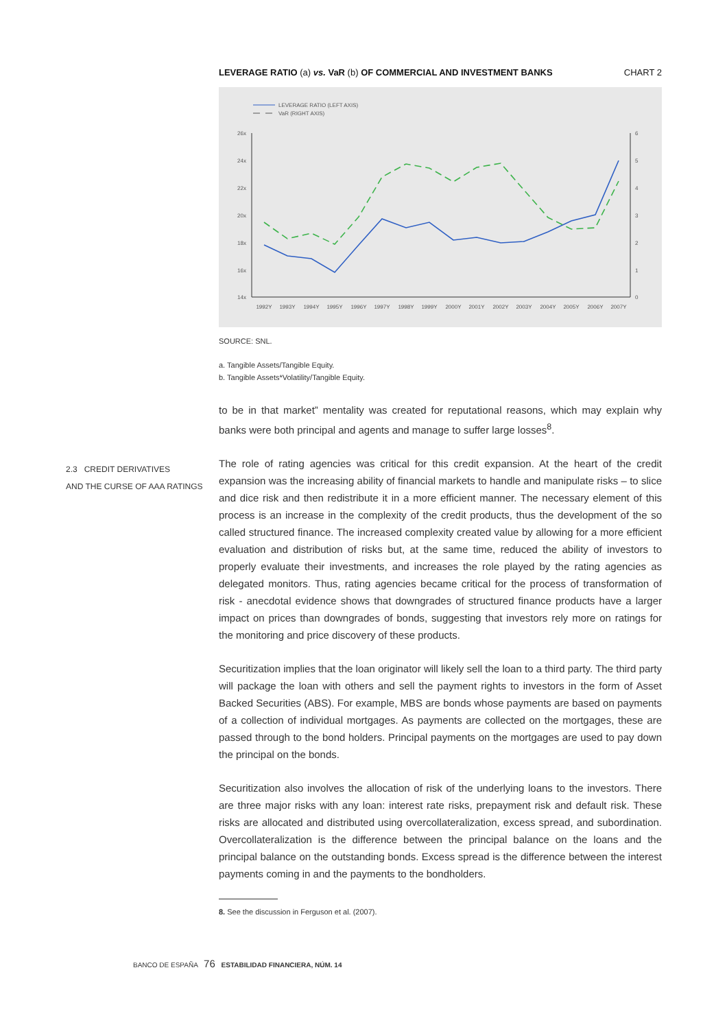LEVERAGE RATIO (a) vs. VaR (b) OF COMMERCIAL AND INVESTMENT BANKS CHART 2
LEVERAGE RATIO (LEFT AXIS)
VaR (RIGHT AXIS)
26x
24x
22x
20x
18x
16x
14x
6
5
4
3
2
1
0
1992Y
1993Y
1994Y
1995Y
1996Y
1997Y
1998Y
1999Y
2000Y
2001Y
2002Y
2003Y
2004Y
2005Y
2006Y
2007Y
SOURCE: SNL.
a. Tangible Assets/Tangible Equity.
b. Tangible Assets*Volatility/Tangible Equity.
to be in that market” mentality was created for reputational reasons, which may explain why banks were both principal and agents and manage to suffer large losses<sup>8</sup>.
The role of rating agencies was critical for this credit expansion. At the heart of the credit expansion was the increasing ability of financial markets to handle and manipulate risks – to slice and dice risk and then redistribute it in a more efficient manner. The necessary element of this process is an increase in the complexity of the credit products, thus the development of the so called structured finance. The increased complexity created value by allowing for a more efficient evaluation and distribution of risks but, at the same time, reduced the ability of investors to properly evaluate their investments, and increases the role played by the rating agencies as delegated monitors. Thus, rating agencies became critical for the process of transformation of risk - anecdotal evidence shows that downgrades of structured finance products have a larger impact on prices than downgrades of bonds, suggesting that investors rely more on ratings for the monitoring and price discovery of these products.
Securitization implies that the loan originator will likely sell the loan to a third party. The third party will package the loan with others and sell the payment rights to investors in the form of Asset Backed Securities (ABS). For example, MBS are bonds whose payments are based on payments of a collection of individual mortgages. As payments are collected on the mortgages, these are passed through to the bond holders. Principal payments on the mortgages are used to pay down the principal on the bonds.
Securitization also involves the allocation of risk of the underlying loans to the investors. There are three major risks with any loan: interest rate risks, prepayment risk and default risk. These risks are allocated and distributed using overcollateralization, excess spread, and subordination. Overcollateralization is the difference between the principal balance on the loans and the principal balance on the outstanding bonds. Excess spread is the difference between the interest payments coming in and the payments to the bondholders.
8. See the discussion in Ferguson et al. (2007).
2.3 CREDIT DERIVATIVES
AND THE CURSE OF AAA RATINGS
BANCO DE ESPAÑA 76 ESTABILIDAD FINANCIERA, NÚM. 14